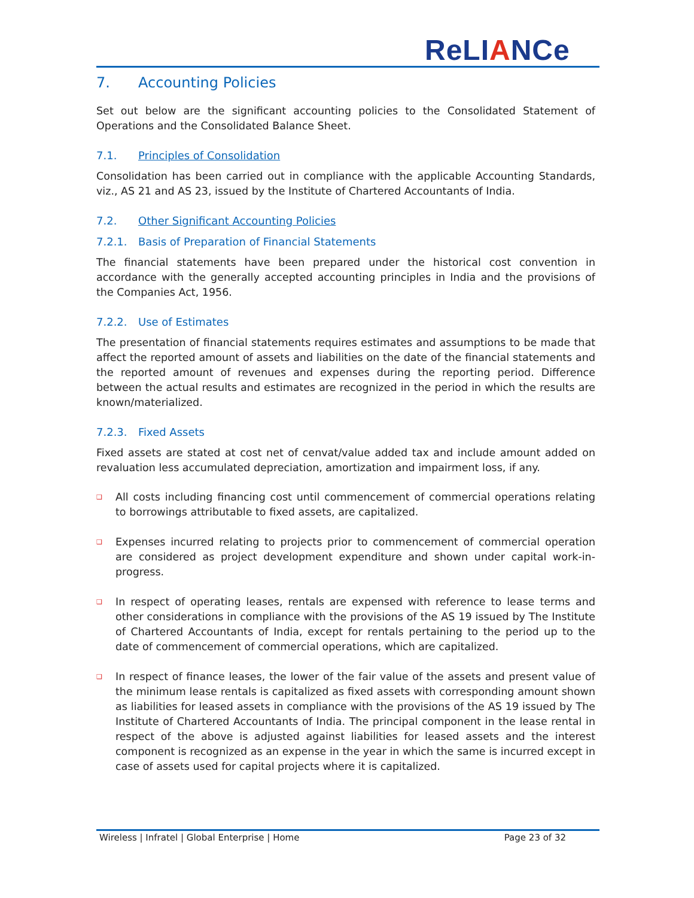ReLIANCe
7. Accounting Policies
Set out below are the significant accounting policies to the Consolidated Statement of Operations and the Consolidated Balance Sheet.
7.1. Principles of Consolidation
Consolidation has been carried out in compliance with the applicable Accounting Standards, viz., AS 21 and AS 23, issued by the Institute of Chartered Accountants of India.
7.2. Other Significant Accounting Policies
7.2.1. Basis of Preparation of Financial Statements
The financial statements have been prepared under the historical cost convention in accordance with the generally accepted accounting principles in India and the provisions of the Companies Act, 1956.
7.2.2. Use of Estimates
The presentation of financial statements requires estimates and assumptions to be made that affect the reported amount of assets and liabilities on the date of the financial statements and the reported amount of revenues and expenses during the reporting period. Difference between the actual results and estimates are recognized in the period in which the results are known/materialized.
7.2.3. Fixed Assets
Fixed assets are stated at cost net of cenvat/value added tax and include amount added on revaluation less accumulated depreciation, amortization and impairment loss, if any.
❑ All costs including financing cost until commencement of commercial operations relating to borrowings attributable to fixed assets, are capitalized.
❑ Expenses incurred relating to projects prior to commencement of commercial operation are considered as project development expenditure and shown under capital work-in-progress.
❑ In respect of operating leases, rentals are expensed with reference to lease terms and other considerations in compliance with the provisions of the AS 19 issued by The Institute of Chartered Accountants of India, except for rentals pertaining to the period up to the date of commencement of commercial operations, which are capitalized.
❑ In respect of finance leases, the lower of the fair value of the assets and present value of the minimum lease rentals is capitalized as fixed assets with corresponding amount shown as liabilities for leased assets in compliance with the provisions of the AS 19 issued by The Institute of Chartered Accountants of India. The principal component in the lease rental in respect of the above is adjusted against liabilities for leased assets and the interest component is recognized as an expense in the year in which the same is incurred except in case of assets used for capital projects where it is capitalized.
Wireless | Infratel | Global Enterprise | Home Page 23 of 32